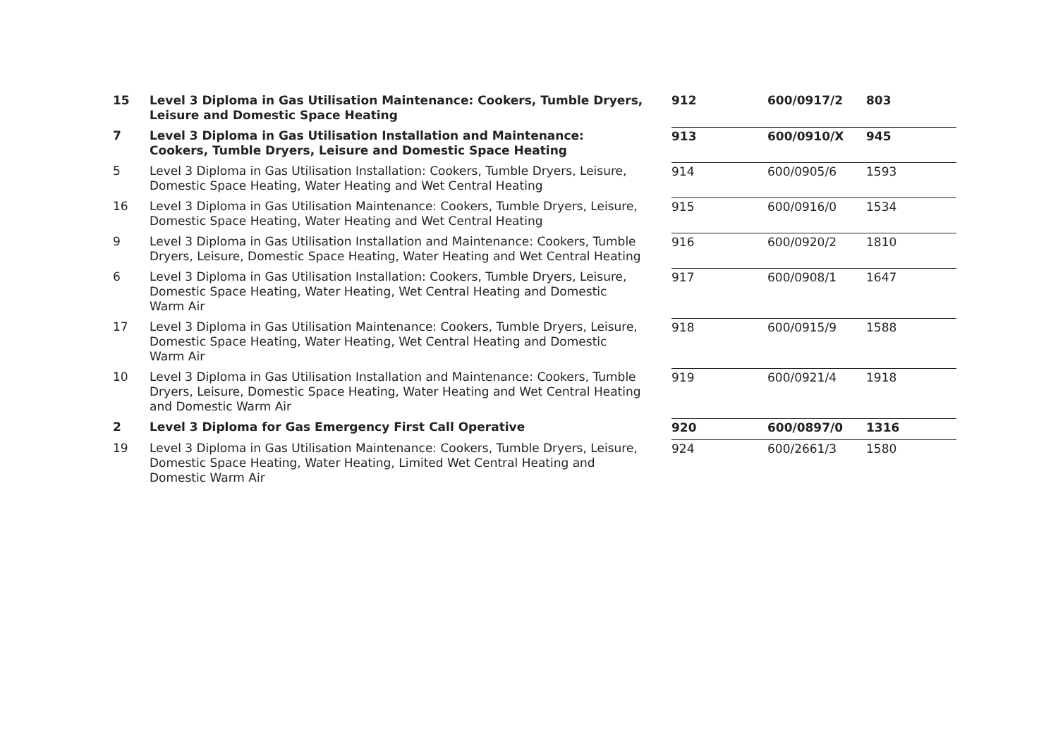| 15 | Level 3 Diploma in Gas Utilisation Maintenance: Cookers, Tumble Dryers, Leisure and Domestic Space Heating | 912 | 600/0917/2 | 803 |
| 7 | Level 3 Diploma in Gas Utilisation Installation and Maintenance: Cookers, Tumble Dryers, Leisure and Domestic Space Heating | 913 | 600/0910/X | 945 |
| 5 | Level 3 Diploma in Gas Utilisation Installation: Cookers, Tumble Dryers, Leisure, Domestic Space Heating, Water Heating and Wet Central Heating | 914 | 600/0905/6 | 1593 |
| 16 | Level 3 Diploma in Gas Utilisation Maintenance: Cookers, Tumble Dryers, Leisure, Domestic Space Heating, Water Heating and Wet Central Heating | 915 | 600/0916/0 | 1534 |
| 9 | Level 3 Diploma in Gas Utilisation Installation and Maintenance: Cookers, Tumble Dryers, Leisure, Domestic Space Heating, Water Heating and Wet Central Heating | 916 | 600/0920/2 | 1810 |
| 6 | Level 3 Diploma in Gas Utilisation Installation: Cookers, Tumble Dryers, Leisure, Domestic Space Heating, Water Heating, Wet Central Heating and Domestic Warm Air | 917 | 600/0908/1 | 1647 |
| 17 | Level 3 Diploma in Gas Utilisation Maintenance: Cookers, Tumble Dryers, Leisure, Domestic Space Heating, Water Heating, Wet Central Heating and Domestic Warm Air | 918 | 600/0915/9 | 1588 |
| 10 | Level 3 Diploma in Gas Utilisation Installation and Maintenance: Cookers, Tumble Dryers, Leisure, Domestic Space Heating, Water Heating and Wet Central Heating and Domestic Warm Air | 919 | 600/0921/4 | 1918 |
| 2 | Level 3 Diploma for Gas Emergency First Call Operative | 920 | 600/0897/0 | 1316 |
| 19 | Level 3 Diploma in Gas Utilisation Maintenance: Cookers, Tumble Dryers, Leisure, Domestic Space Heating, Water Heating, Limited Wet Central Heating and Domestic Warm Air | 924 | 600/2661/3 | 1580 |